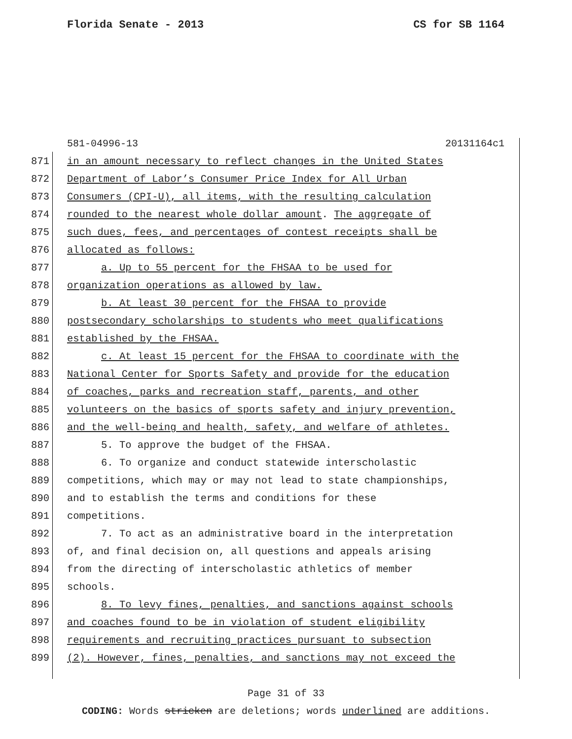Florida Senate - 2013 CS for SB 1164
581-04996-13 20131164c1
871 in an amount necessary to reflect changes in the United States
872 Department of Labor’s Consumer Price Index for All Urban
873 Consumers (CPI-U), all items, with the resulting calculation
874 rounded to the nearest whole dollar amount. The aggregate of
875 such dues, fees, and percentages of contest receipts shall be
876 allocated as follows:
877 a. Up to 55 percent for the FHSAA to be used for
878 organization operations as allowed by law.
879 b. At least 30 percent for the FHSAA to provide
880 postsecondary scholarships to students who meet qualifications
881 established by the FHSAA.
882 c. At least 15 percent for the FHSAA to coordinate with the
883 National Center for Sports Safety and provide for the education
884 of coaches, parks and recreation staff, parents, and other
885 volunteers on the basics of sports safety and injury prevention,
886 and the well-being and health, safety, and welfare of athletes.
887 5. To approve the budget of the FHSAA.
888 6. To organize and conduct statewide interscholastic
889 competitions, which may or may not lead to state championships,
890 and to establish the terms and conditions for these
891 competitions.
892 7. To act as an administrative board in the interpretation
893 of, and final decision on, all questions and appeals arising
894 from the directing of interscholastic athletics of member
895 schools.
896 8. To levy fines, penalties, and sanctions against schools
897 and coaches found to be in violation of student eligibility
898 requirements and recruiting practices pursuant to subsection
899 (2). However, fines, penalties, and sanctions may not exceed the
Page 31 of 33
CODING: Words stricken are deletions; words underlined are additions.